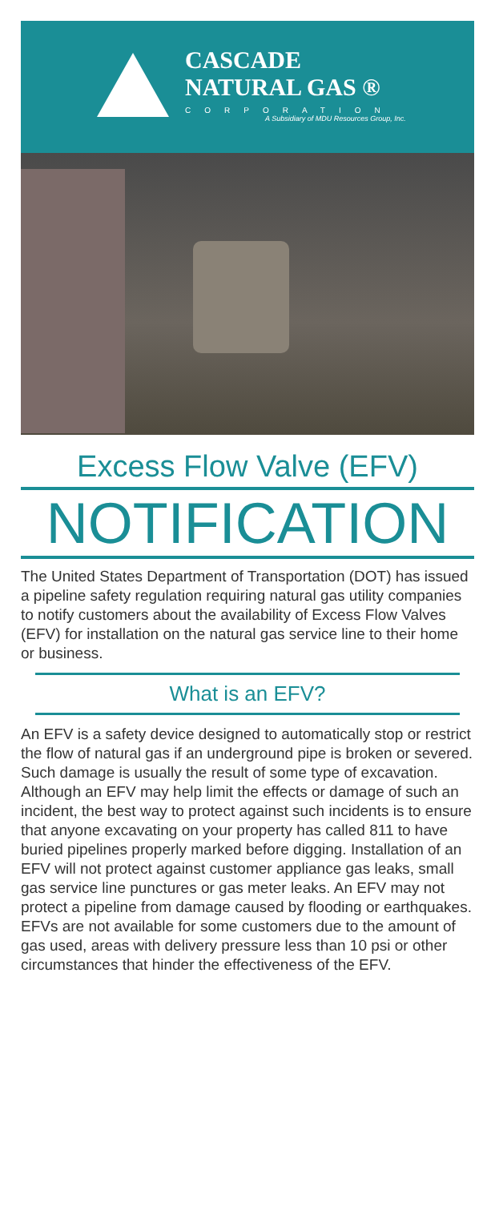CASCADE
NATURAL GAS ®
CORPORATION
A Subsidiary of MDU Resources Group, Inc.
Excess Flow Valve (EFV)
NOTIFICATION
The United States Department of Transportation (DOT) has issued a pipeline safety regulation requiring natural gas utility companies to notify customers about the availability of Excess Flow Valves (EFV) for installation on the natural gas service line to their home or business.
What is an EFV?
An EFV is a safety device designed to automatically stop or restrict the flow of natural gas if an underground pipe is broken or severed. Such damage is usually the result of some type of excavation. Although an EFV may help limit the effects or damage of such an incident, the best way to protect against such incidents is to ensure that anyone excavating on your property has called 811 to have buried pipelines properly marked before digging. Installation of an EFV will not protect against customer appliance gas leaks, small gas service line punctures or gas meter leaks. An EFV may not protect a pipeline from damage caused by flooding or earthquakes. EFVs are not available for some customers due to the amount of gas used, areas with delivery pressure less than 10 psi or other circumstances that hinder the effectiveness of the EFV.